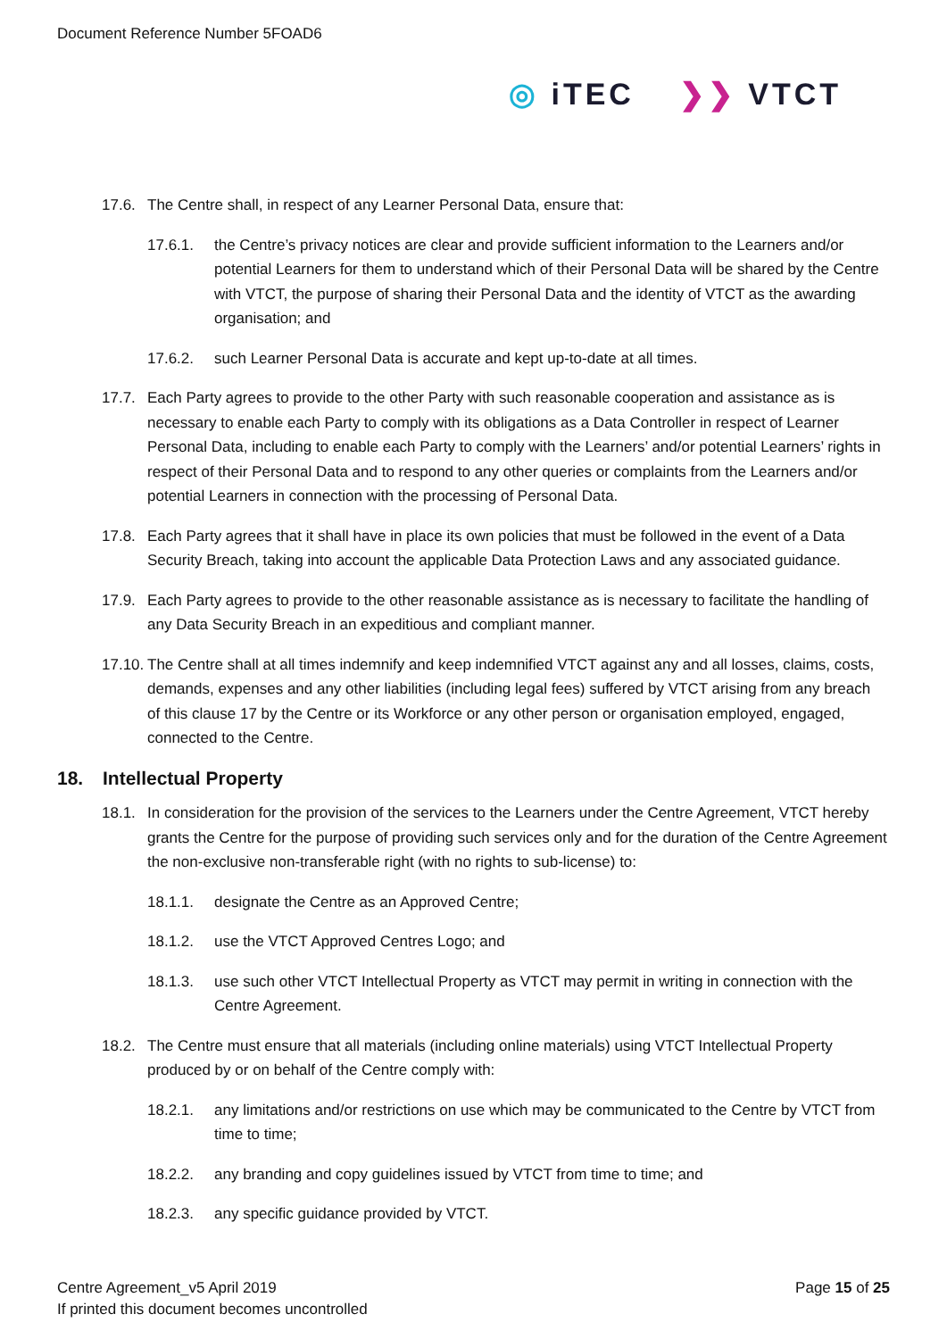Document Reference Number 5FOAD6
◎ iTEC ❯❯ VTCT
17.6. The Centre shall, in respect of any Learner Personal Data, ensure that:
17.6.1. the Centre’s privacy notices are clear and provide sufficient information to the Learners and/or potential Learners for them to understand which of their Personal Data will be shared by the Centre with VTCT, the purpose of sharing their Personal Data and the identity of VTCT as the awarding organisation; and
17.6.2. such Learner Personal Data is accurate and kept up-to-date at all times.
17.7. Each Party agrees to provide to the other Party with such reasonable cooperation and assistance as is necessary to enable each Party to comply with its obligations as a Data Controller in respect of Learner Personal Data, including to enable each Party to comply with the Learners’ and/or potential Learners’ rights in respect of their Personal Data and to respond to any other queries or complaints from the Learners and/or potential Learners in connection with the processing of Personal Data.
17.8. Each Party agrees that it shall have in place its own policies that must be followed in the event of a Data Security Breach, taking into account the applicable Data Protection Laws and any associated guidance.
17.9. Each Party agrees to provide to the other reasonable assistance as is necessary to facilitate the handling of any Data Security Breach in an expeditious and compliant manner.
17.10. The Centre shall at all times indemnify and keep indemnified VTCT against any and all losses, claims, costs, demands, expenses and any other liabilities (including legal fees) suffered by VTCT arising from any breach of this clause 17 by the Centre or its Workforce or any other person or organisation employed, engaged, connected to the Centre.
18. Intellectual Property
18.1. In consideration for the provision of the services to the Learners under the Centre Agreement, VTCT hereby grants the Centre for the purpose of providing such services only and for the duration of the Centre Agreement the non-exclusive non-transferable right (with no rights to sub-license) to:
18.1.1. designate the Centre as an Approved Centre;
18.1.2. use the VTCT Approved Centres Logo; and
18.1.3. use such other VTCT Intellectual Property as VTCT may permit in writing in connection with the Centre Agreement.
18.2. The Centre must ensure that all materials (including online materials) using VTCT Intellectual Property produced by or on behalf of the Centre comply with:
18.2.1. any limitations and/or restrictions on use which may be communicated to the Centre by VTCT from time to time;
18.2.2. any branding and copy guidelines issued by VTCT from time to time; and
18.2.3. any specific guidance provided by VTCT.
Centre Agreement_v5 April 2019
If printed this document becomes uncontrolled
Page 15 of 25